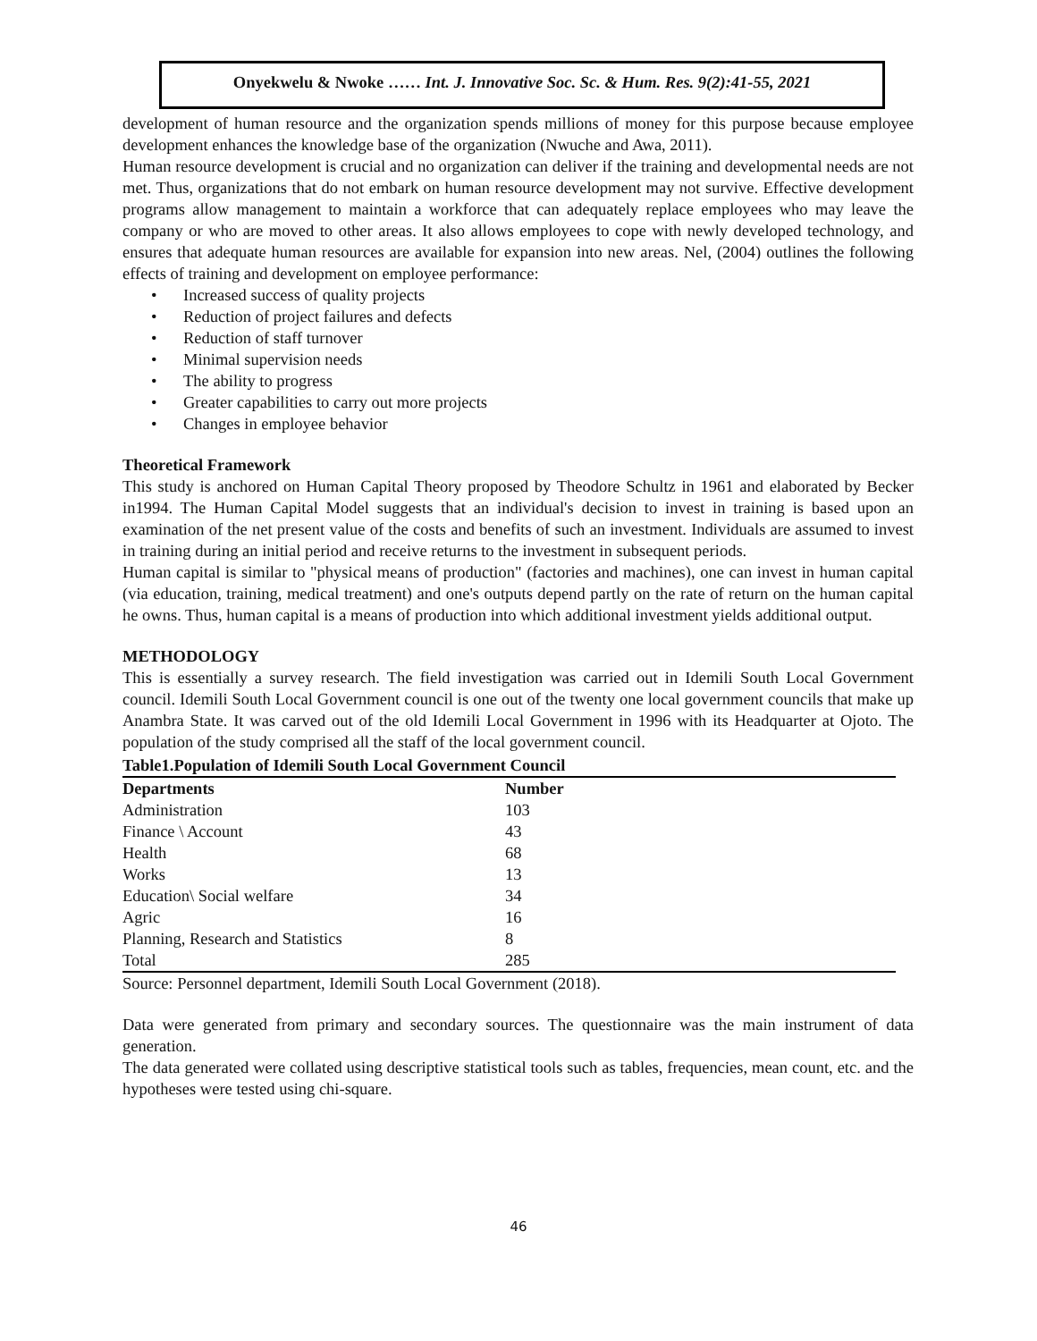Onyekwelu & Nwoke …… Int. J. Innovative Soc. Sc. & Hum. Res. 9(2):41-55, 2021
development of human resource and the organization spends millions of money for this purpose because employee development enhances the knowledge base of the organization (Nwuche and Awa, 2011).
Human resource development is crucial and no organization can deliver if the training and developmental needs are not met. Thus, organizations that do not embark on human resource development may not survive. Effective development programs allow management to maintain a workforce that can adequately replace employees who may leave the company or who are moved to other areas. It also allows employees to cope with newly developed technology, and ensures that adequate human resources are available for expansion into new areas. Nel, (2004) outlines the following effects of training and development on employee performance:
• Increased success of quality projects
• Reduction of project failures and defects
• Reduction of staff turnover
• Minimal supervision needs
• The ability to progress
• Greater capabilities to carry out more projects
• Changes in employee behavior
Theoretical Framework
This study is anchored on Human Capital Theory proposed by Theodore Schultz in 1961 and elaborated by Becker in1994. The Human Capital Model suggests that an individual's decision to invest in training is based upon an examination of the net present value of the costs and benefits of such an investment. Individuals are assumed to invest in training during an initial period and receive returns to the investment in subsequent periods.
Human capital is similar to "physical means of production" (factories and machines), one can invest in human capital (via education, training, medical treatment) and one's outputs depend partly on the rate of return on the human capital he owns. Thus, human capital is a means of production into which additional investment yields additional output.
METHODOLOGY
This is essentially a survey research. The field investigation was carried out in Idemili South Local Government council. Idemili South Local Government council is one out of the twenty one local government councils that make up Anambra State. It was carved out of the old Idemili Local Government in 1996 with its Headquarter at Ojoto. The population of the study comprised all the staff of the local government council.
Table1.Population of Idemili South Local Government Council
| Departments | Number |
| --- | --- |
| Administration | 103 |
| Finance \ Account | 43 |
| Health | 68 |
| Works | 13 |
| Education\ Social welfare | 34 |
| Agric | 16 |
| Planning, Research and Statistics | 8 |
| Total | 285 |
Source: Personnel department, Idemili South Local Government (2018).
Data were generated from primary and secondary sources. The questionnaire was the main instrument of data generation.
The data generated were collated using descriptive statistical tools such as tables, frequencies, mean count, etc. and the hypotheses were tested using chi-square.
46